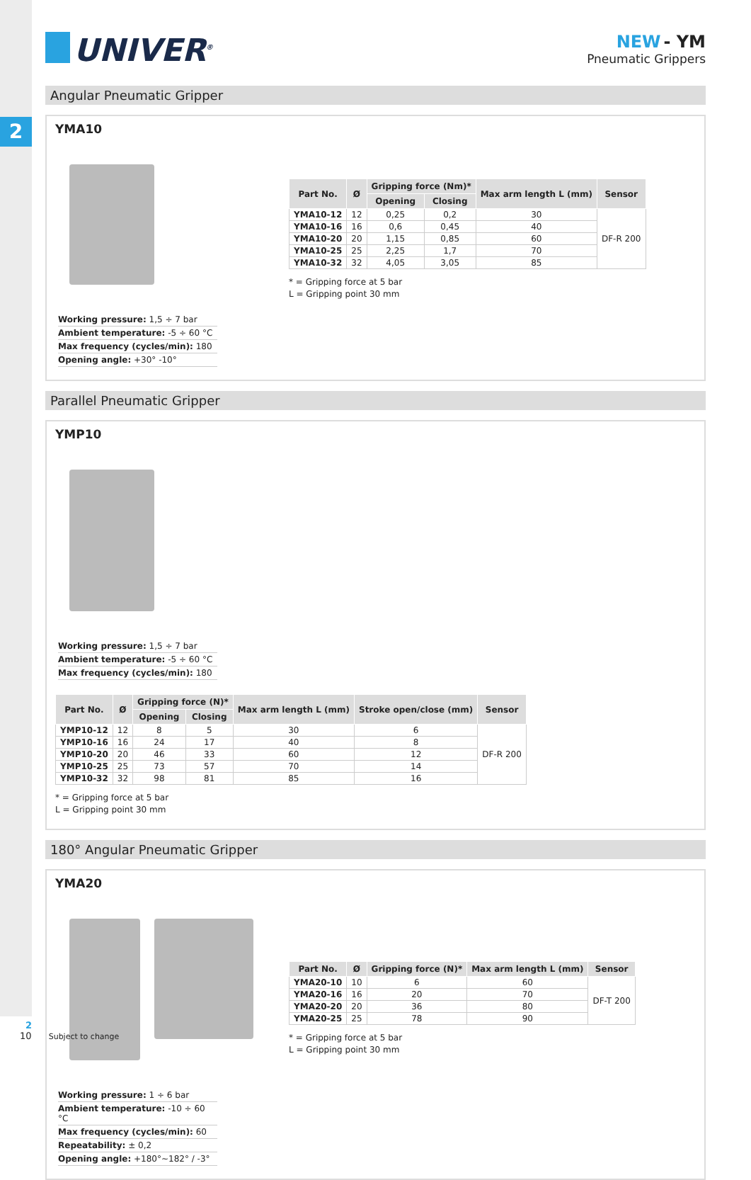2
UNIVER<sup>®</sup>
NEW - YM
Pneumatic Grippers
Angular Pneumatic Gripper
YMA10
Working pressure: 1,5 ÷ 7 bar
Ambient temperature: -5 ÷ 60 °C
Max frequency (cycles/min): 180
Opening angle: +30° -10°
| Part No. | Ø | Gripping force (Nm)* | | Max arm length L (mm) | Sensor |
| --- | --- | --- | --- | --- | --- |
| | | Opening | Closing | | |
| YMA10-12 | 12 | 0,25 | 0,2 | 30 | DF-R 200 |
| YMA10-16 | 16 | 0,6 | 0,45 | 40 | |
| YMA10-20 | 20 | 1,15 | 0,85 | 60 | |
| YMA10-25 | 25 | 2,25 | 1,7 | 70 | |
| YMA10-32 | 32 | 4,05 | 3,05 | 85 | |
* = Gripping force at 5 bar
L = Gripping point 30 mm
Parallel Pneumatic Gripper
YMP10
Working pressure: 1,5 ÷ 7 bar
Ambient temperature: -5 ÷ 60 °C
Max frequency (cycles/min): 180
| Part No. | Ø | Gripping force (N)* | | Max arm length L (mm) | Stroke open/close (mm) | Sensor |
| --- | --- | --- | --- | --- | --- | --- |
| | | Opening | Closing | | | |
| YMP10-12 | 12 | 8 | 5 | 30 | 6 | DF-R 200 |
| YMP10-16 | 16 | 24 | 17 | 40 | 8 | |
| YMP10-20 | 20 | 46 | 33 | 60 | 12 | |
| YMP10-25 | 25 | 73 | 57 | 70 | 14 | |
| YMP10-32 | 32 | 98 | 81 | 85 | 16 | |
* = Gripping force at 5 bar
L = Gripping point 30 mm
180° Angular Pneumatic Gripper
YMA20
Working pressure: 1 ÷ 6 bar
Ambient temperature: -10 ÷ 60 °C
Max frequency (cycles/min): 60
Repeatability: ± 0,2
Opening angle: +180°~182° / -3°
| Part No. | Ø | Gripping force (N)* | Max arm length L (mm) | Sensor |
| --- | --- | --- | --- | --- |
| YMA20-10 | 10 | 6 | 60 | DF-T 200 |
| YMA20-16 | 16 | 20 | 70 | |
| YMA20-20 | 20 | 36 | 80 | |
| YMA20-25 | 25 | 78 | 90 | |
* = Gripping force at 5 bar
L = Gripping point 30 mm
2
10 Subject to change